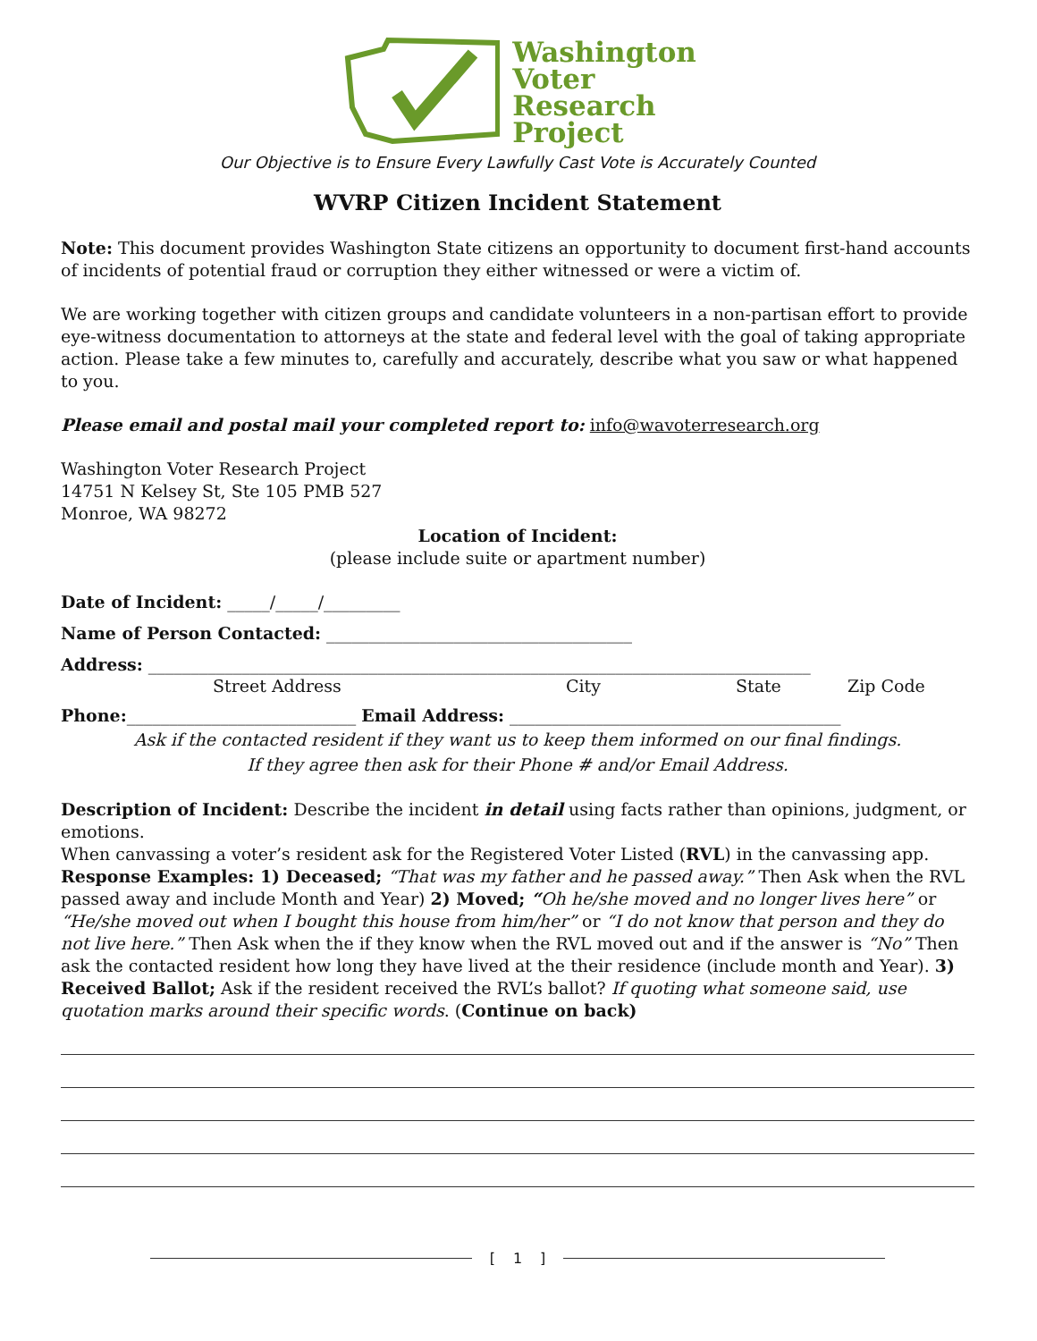Washington
Voter
Research
Project
Our Objective is to Ensure Every Lawfully Cast Vote is Accurately Counted
WVRP Citizen Incident Statement
Note: This document provides Washington State citizens an opportunity to document first-hand accounts of incidents of potential fraud or corruption they either witnessed or were a victim of.
We are working together with citizen groups and candidate volunteers in a non-partisan effort to provide eye-witness documentation to attorneys at the state and federal level with the goal of taking appropriate action. Please take a few minutes to, carefully and accurately, describe what you saw or what happened to you.
Please email and postal mail your completed report to: info@wavoterresearch.org
Washington Voter Research Project
14751 N Kelsey St, Ste 105 PMB 527
Monroe, WA 98272
Location of Incident:
(please include suite or apartment number)
Date of Incident: _____/_____/_________
Name of Person Contacted: ____________________________________
Address: ______________________________________________________________________________
Street Address City State Zip Code
Phone:___________________________ Email Address: _______________________________________
Ask if the contacted resident if they want us to keep them informed on our final findings.
If they agree then ask for their Phone # and/or Email Address.
Description of Incident: Describe the incident in detail using facts rather than opinions, judgment, or emotions.
When canvassing a voter’s resident ask for the Registered Voter Listed (RVL) in the canvassing app. Response Examples: 1) Deceased; “That was my father and he passed away.” Then Ask when the RVL passed away and include Month and Year) 2) Moved; “Oh he/she moved and no longer lives here” or “He/she moved out when I bought this house from him/her” or “I do not know that person and they do not live here.” Then Ask when the if they know when the RVL moved out and if the answer is “No” Then ask the contacted resident how long they have lived at the their residence (include month and Year). 3) Received Ballot; Ask if the resident received the RVL’s ballot? If quoting what someone said, use quotation marks around their specific words. (Continue on back)
[1]